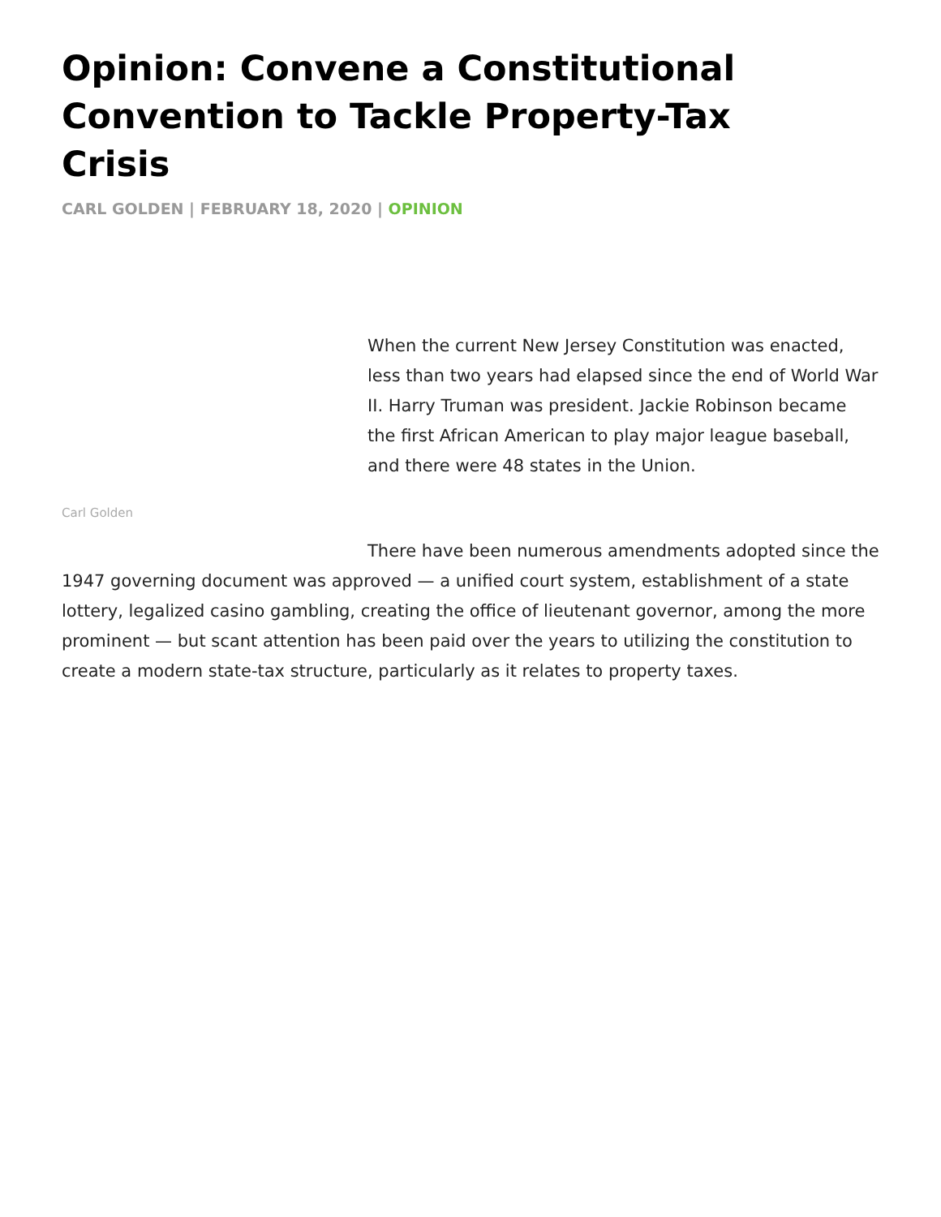Opinion: Convene a Constitutional Convention to Tackle Property-Tax Crisis
CARL GOLDEN | FEBRUARY 18, 2020 | OPINION
Carl Golden
When the current New Jersey Constitution was enacted, less than two years had elapsed since the end of World War II. Harry Truman was president. Jackie Robinson became the first African American to play major league baseball, and there were 48 states in the Union.
There have been numerous amendments adopted since the 1947 governing document was approved — a unified court system, establishment of a state lottery, legalized casino gambling, creating the office of lieutenant governor, among the more prominent — but scant attention has been paid over the years to utilizing the constitution to create a modern state-tax structure, particularly as it relates to property taxes.